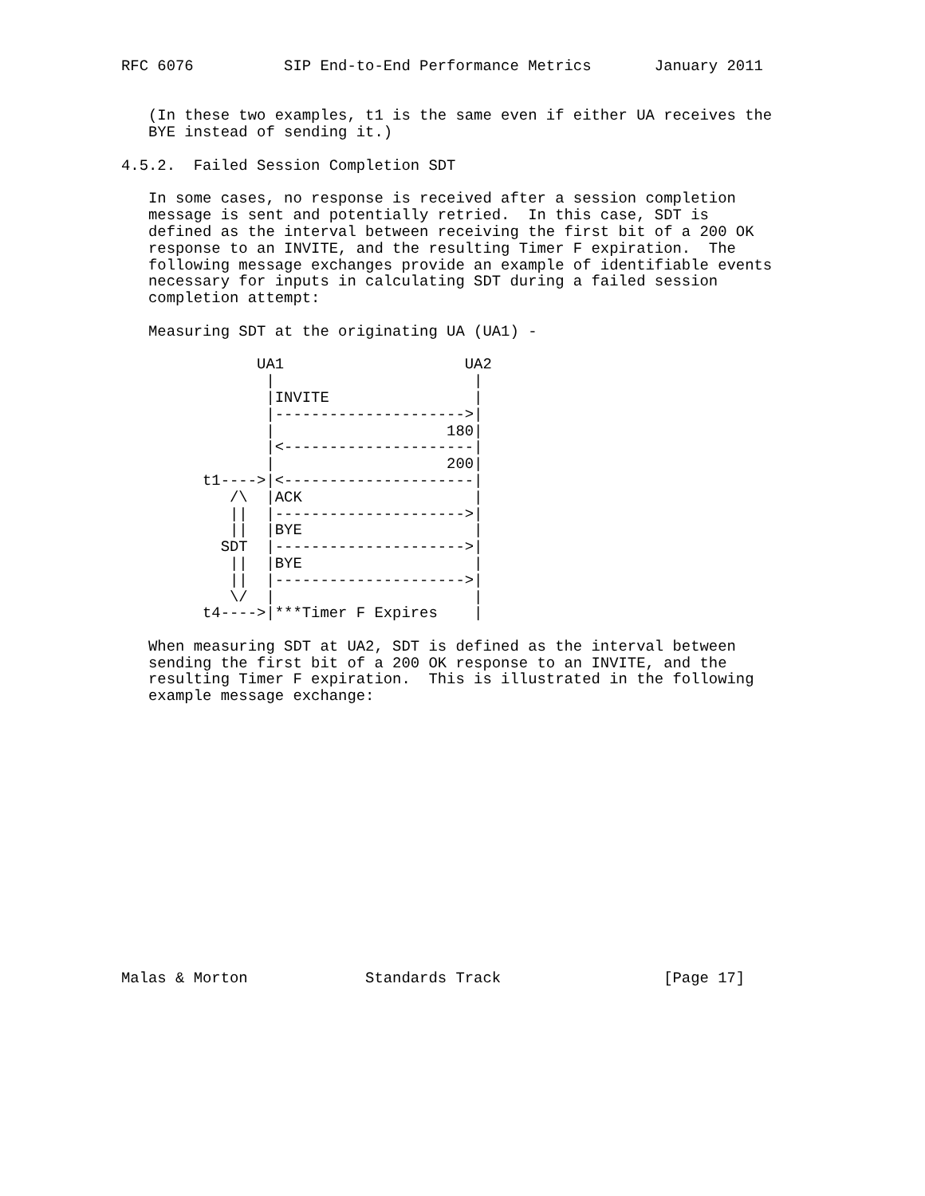RFC 6076          SIP End-to-End Performance Metrics       January 2011


   (In these two examples, t1 is the same even if either UA receives the
   BYE instead of sending it.)

4.5.2.  Failed Session Completion SDT

   In some cases, no response is received after a session completion
   message is sent and potentially retried.  In this case, SDT is
   defined as the interval between receiving the first bit of a 200 OK
   response to an INVITE, and the resulting Timer F expiration.  The
   following message exchanges provide an example of identifiable events
   necessary for inputs in calculating SDT during a failed session
   completion attempt:

   Measuring SDT at the originating UA (UA1) -

               UA1                    UA2
                |                      |
                |INVITE                |
                |--------------------->|
                |                   180|
                |<---------------------|
                |                   200|
         t1---->|<---------------------|
            /\  |ACK                   |
            ||  |--------------------->|
            ||  |BYE                   |
           SDT  |--------------------->|
            ||  |BYE                   |
            ||  |--------------------->|
            \/  |                      |
         t4---->|***Timer F Expires    |

   When measuring SDT at UA2, SDT is defined as the interval between
   sending the first bit of a 200 OK response to an INVITE, and the
   resulting Timer F expiration.  This is illustrated in the following
   example message exchange:
















Malas & Morton             Standards Track                  [Page 17]